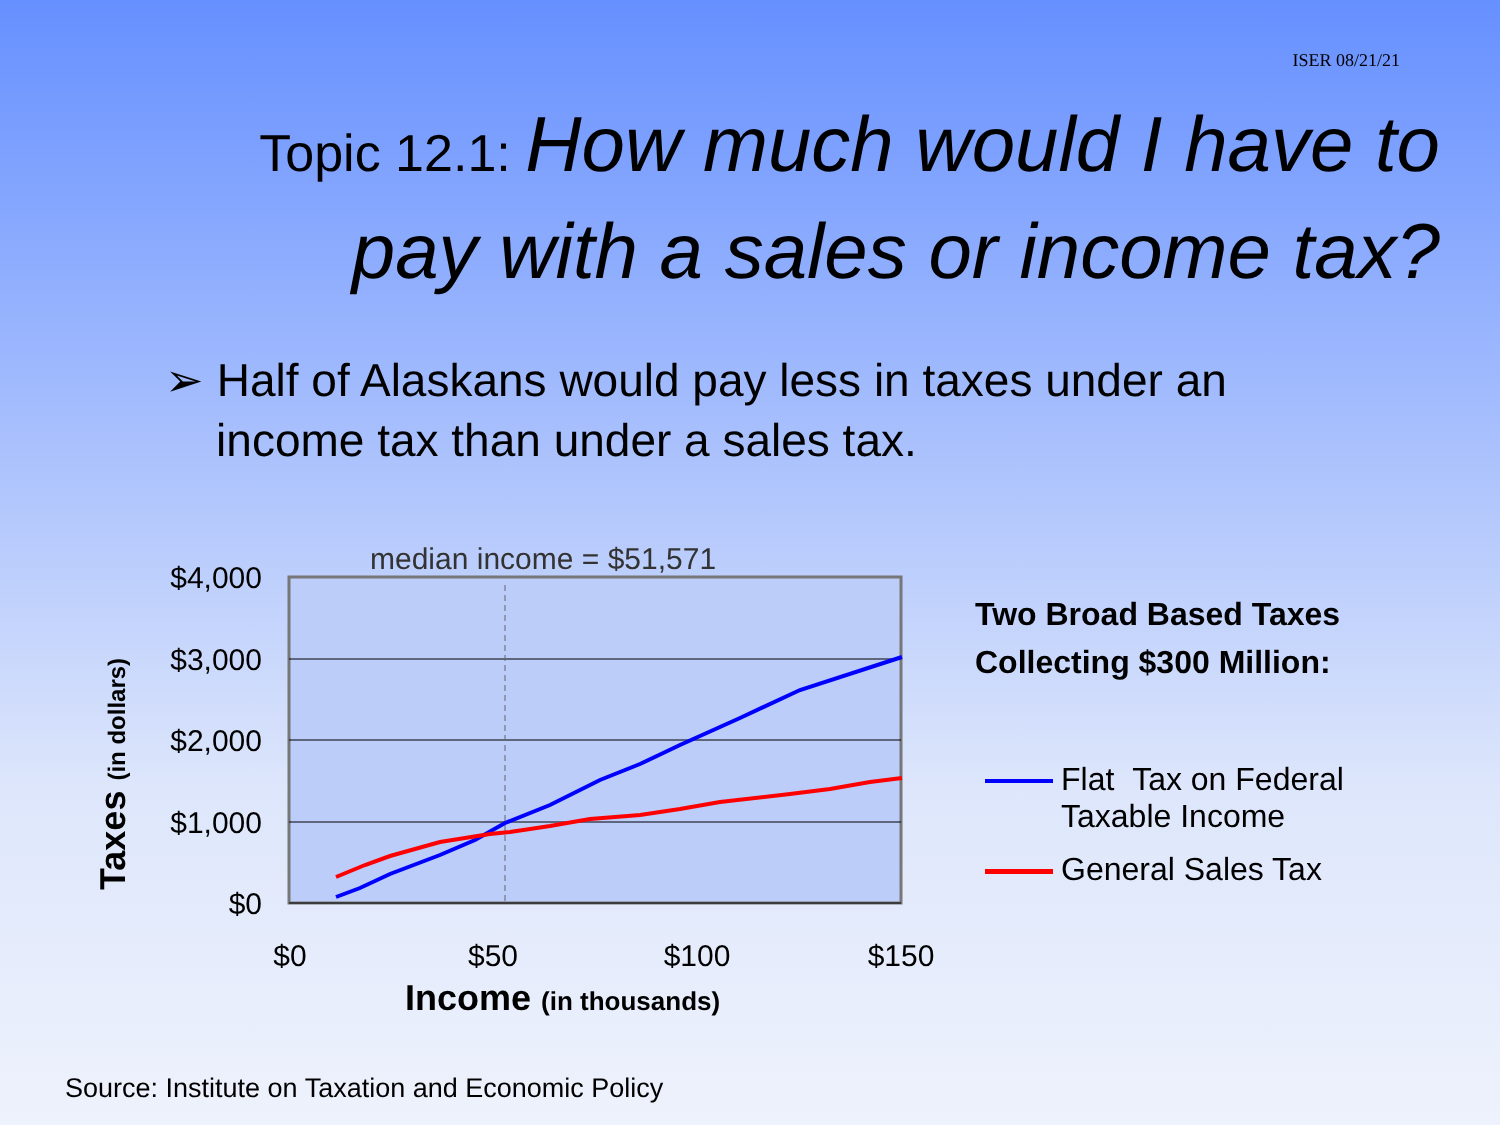ISER 08/21/21
Topic 12.1: How much would I have to pay with a sales or income tax?
➢ Half of Alaskans would pay less in taxes under an
income tax than under a sales tax.
median income = $51,571
$4,000
$3,000
$2,000
$1,000
$0
$0
$50
$100
$150
Income (in thousands)
Taxes (in dollars)
Two Broad Based Taxes
Collecting $300 Million:
Flat Tax on Federal
Taxable Income
General Sales Tax
Source: Institute on Taxation and Economic Policy